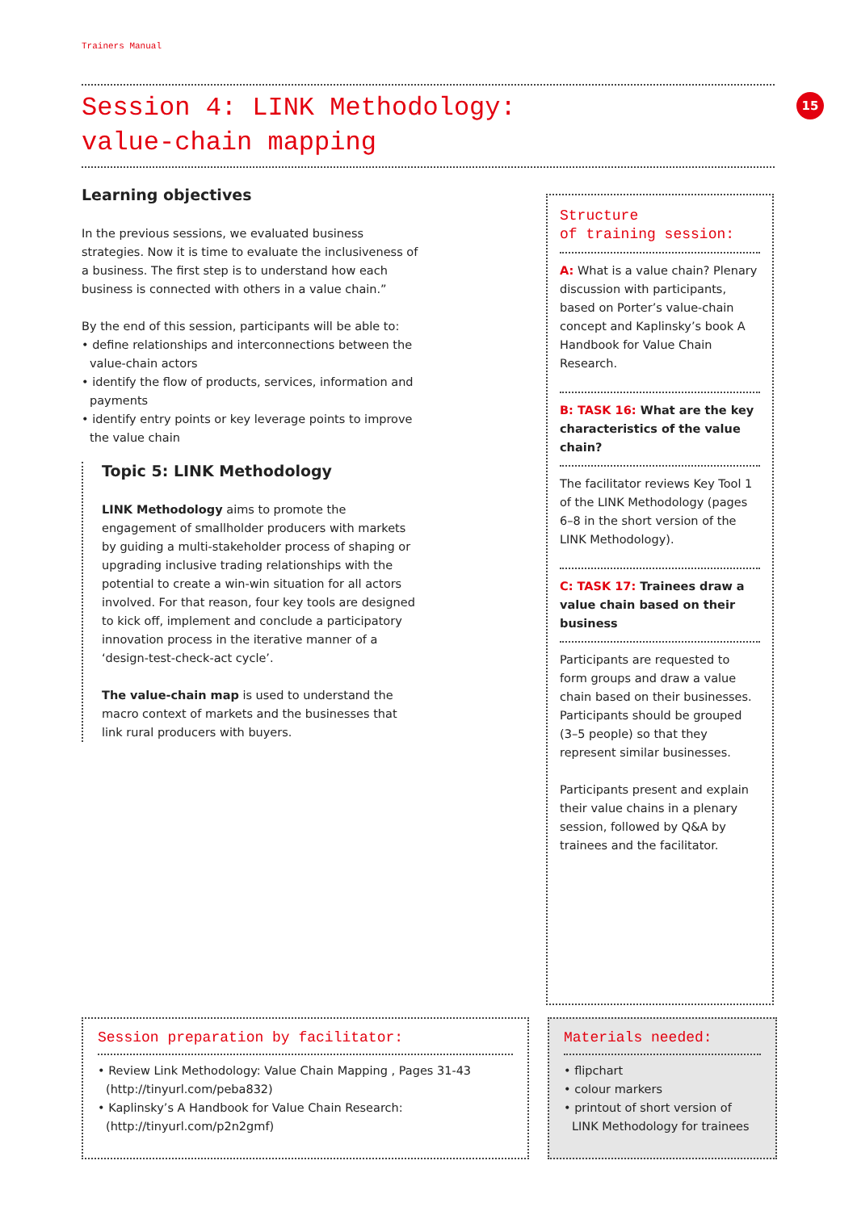Trainers Manual
Session 4: LINK Methodology:
value-chain mapping
15
Learning objectives
In the previous sessions, we evaluated business strategies. Now it is time to evaluate the inclusiveness of a business. The first step is to understand how each business is connected with others in a value chain.”
By the end of this session, participants will be able to:
• define relationships and interconnections between the value-chain actors
• identify the flow of products, services, information and payments
• identify entry points or key leverage points to improve the value chain
Topic 5: LINK Methodology
LINK Methodology aims to promote the engagement of smallholder producers with markets by guiding a multi-stakeholder process of shaping or upgrading inclusive trading relationships with the potential to create a win-win situation for all actors involved. For that reason, four key tools are designed to kick off, implement and conclude a participatory innovation process in the iterative manner of a ‘design-test-check-act cycle’.
The value-chain map is used to understand the macro context of markets and the businesses that link rural producers with buyers.
Structure
of training session:
A: What is a value chain? Plenary discussion with participants, based on Porter’s value-chain concept and Kaplinsky’s book A Handbook for Value Chain Research.
B: TASK 16: What are the key characteristics of the value chain?
The facilitator reviews Key Tool 1 of the LINK Methodology (pages 6–8 in the short version of the LINK Methodology).
C: TASK 17: Trainees draw a value chain based on their business
Participants are requested to form groups and draw a value chain based on their businesses. Participants should be grouped (3–5 people) so that they represent similar businesses.
Participants present and explain their value chains in a plenary session, followed by Q&A by trainees and the facilitator.
Session preparation by facilitator:
• Review Link Methodology: Value Chain Mapping , Pages 31-43 (http://tinyurl.com/peba832)
• Kaplinsky’s A Handbook for Value Chain Research: (http://tinyurl.com/p2n2gmf)
Materials needed:
• flipchart
• colour markers
• printout of short version of LINK Methodology for trainees